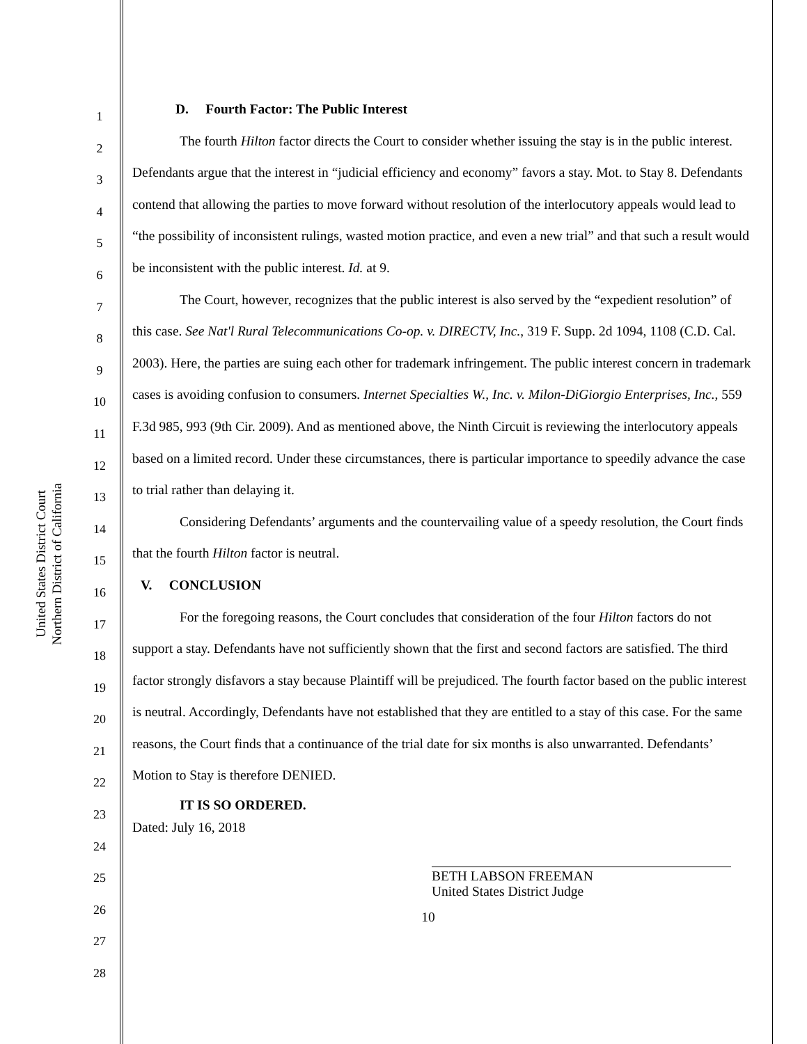United States District Court
Northern District of California
1
2
3
4
5
6
7
8
9
10
11
12
13
14
15
16
17
18
19
20
21
22
23
24
25
26
27
28
D. Fourth Factor: The Public Interest
The fourth Hilton factor directs the Court to consider whether issuing the stay is in the public interest. Defendants argue that the interest in “judicial efficiency and economy” favors a stay. Mot. to Stay 8. Defendants contend that allowing the parties to move forward without resolution of the interlocutory appeals would lead to “the possibility of inconsistent rulings, wasted motion practice, and even a new trial” and that such a result would be inconsistent with the public interest. Id. at 9.
The Court, however, recognizes that the public interest is also served by the “expedient resolution” of this case. See Nat'l Rural Telecommunications Co-op. v. DIRECTV, Inc., 319 F. Supp. 2d 1094, 1108 (C.D. Cal. 2003). Here, the parties are suing each other for trademark infringement. The public interest concern in trademark cases is avoiding confusion to consumers. Internet Specialties W., Inc. v. Milon-DiGiorgio Enterprises, Inc., 559 F.3d 985, 993 (9th Cir. 2009). And as mentioned above, the Ninth Circuit is reviewing the interlocutory appeals based on a limited record. Under these circumstances, there is particular importance to speedily advance the case to trial rather than delaying it.
Considering Defendants’ arguments and the countervailing value of a speedy resolution, the Court finds that the fourth Hilton factor is neutral.
V. CONCLUSION
For the foregoing reasons, the Court concludes that consideration of the four Hilton factors do not support a stay. Defendants have not sufficiently shown that the first and second factors are satisfied. The third factor strongly disfavors a stay because Plaintiff will be prejudiced. The fourth factor based on the public interest is neutral. Accordingly, Defendants have not established that they are entitled to a stay of this case. For the same reasons, the Court finds that a continuance of the trial date for six months is also unwarranted. Defendants’ Motion to Stay is therefore DENIED.
IT IS SO ORDERED.
Dated: July 16, 2018
BETH LABSON FREEMAN
United States District Judge
10